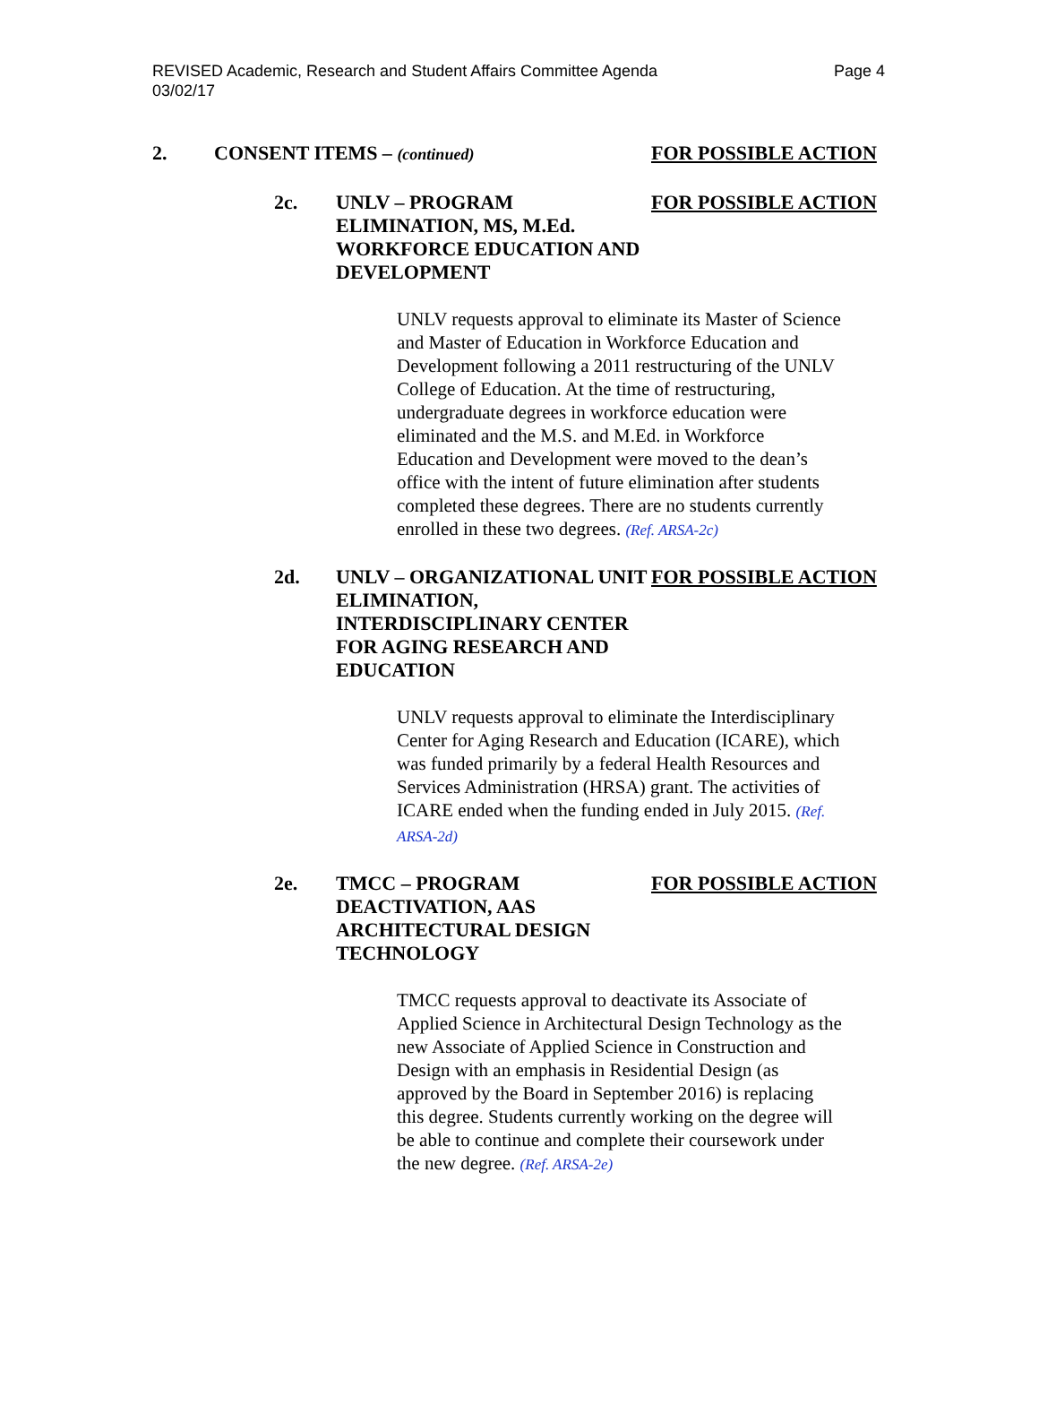REVISED Academic, Research and Student Affairs Committee Agenda
03/02/17
Page 4
2. CONSENT ITEMS – (continued) FOR POSSIBLE ACTION
2c. UNLV – PROGRAM ELIMINATION, MS, M.Ed. WORKFORCE EDUCATION AND DEVELOPMENT FOR POSSIBLE ACTION
UNLV requests approval to eliminate its Master of Science and Master of Education in Workforce Education and Development following a 2011 restructuring of the UNLV College of Education. At the time of restructuring, undergraduate degrees in workforce education were eliminated and the M.S. and M.Ed. in Workforce Education and Development were moved to the dean’s office with the intent of future elimination after students completed these degrees. There are no students currently enrolled in these two degrees. (Ref. ARSA-2c)
2d. UNLV – ORGANIZATIONAL UNIT ELIMINATION, INTERDISCIPLINARY CENTER FOR AGING RESEARCH AND EDUCATION FOR POSSIBLE ACTION
UNLV requests approval to eliminate the Interdisciplinary Center for Aging Research and Education (ICARE), which was funded primarily by a federal Health Resources and Services Administration (HRSA) grant. The activities of ICARE ended when the funding ended in July 2015. (Ref. ARSA-2d)
2e. TMCC – PROGRAM DEACTIVATION, AAS ARCHITECTURAL DESIGN TECHNOLOGY FOR POSSIBLE ACTION
TMCC requests approval to deactivate its Associate of Applied Science in Architectural Design Technology as the new Associate of Applied Science in Construction and Design with an emphasis in Residential Design (as approved by the Board in September 2016) is replacing this degree. Students currently working on the degree will be able to continue and complete their coursework under the new degree. (Ref. ARSA-2e)